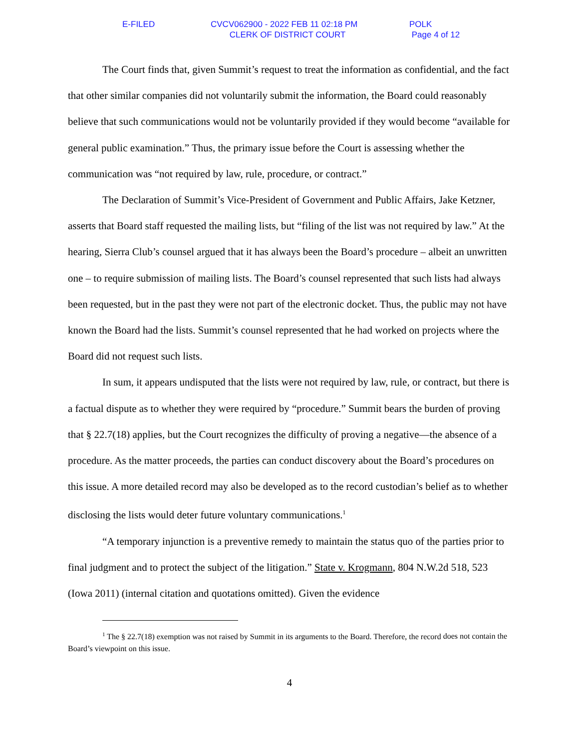E-FILED
CVCV062900 - 2022 FEB 11 02:18 PM CLERK OF DISTRICT COURT
POLK Page 4 of 12
The Court finds that, given Summit’s request to treat the information as confidential, and the fact that other similar companies did not voluntarily submit the information, the Board could reasonably believe that such communications would not be voluntarily provided if they would become “available for general public examination.” Thus, the primary issue before the Court is assessing whether the communication was “not required by law, rule, procedure, or contract.”
The Declaration of Summit’s Vice-President of Government and Public Affairs, Jake Ketzner, asserts that Board staff requested the mailing lists, but “filing of the list was not required by law.” At the hearing, Sierra Club’s counsel argued that it has always been the Board’s procedure – albeit an unwritten one – to require submission of mailing lists. The Board’s counsel represented that such lists had always been requested, but in the past they were not part of the electronic docket. Thus, the public may not have known the Board had the lists. Summit’s counsel represented that he had worked on projects where the Board did not request such lists.
In sum, it appears undisputed that the lists were not required by law, rule, or contract, but there is a factual dispute as to whether they were required by “procedure.” Summit bears the burden of proving that § 22.7(18) applies, but the Court recognizes the difficulty of proving a negative—the absence of a procedure. As the matter proceeds, the parties can conduct discovery about the Board’s procedures on this issue. A more detailed record may also be developed as to the record custodian’s belief as to whether disclosing the lists would deter future voluntary communications.<sup>1</sup>
“A temporary injunction is a preventive remedy to maintain the status quo of the parties prior to final judgment and to protect the subject of the litigation.” State v. Krogmann, 804 N.W.2d 518, 523 (Iowa 2011) (internal citation and quotations omitted). Given the evidence
<sup>1</sup> The § 22.7(18) exemption was not raised by Summit in its arguments to the Board. Therefore, the record does not contain the Board’s viewpoint on this issue.
4